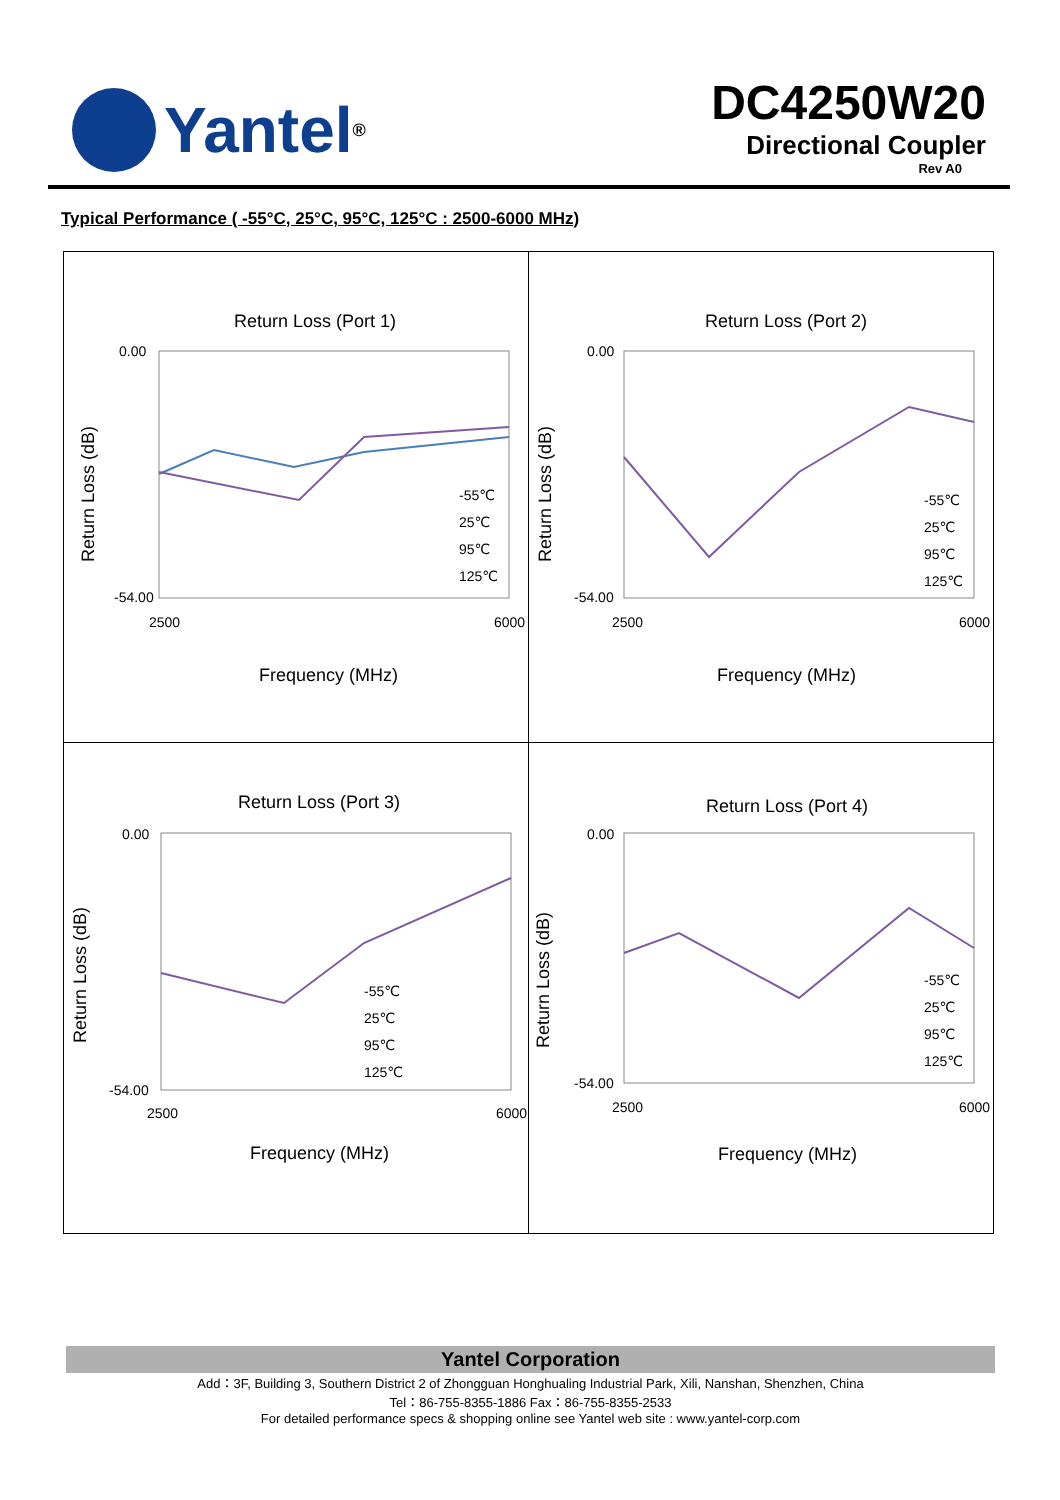Yantel<sup>®</sup>
DC4250W20
Directional Coupler
Rev A0
Typical Performance ( -55°C, 25°C, 95°C, 125°C : 2500-6000 MHz)
Return Loss (Port 1)
Return Loss (dB)
0.00
-54.00
2500
6000
Frequency (MHz)
-55℃
25℃
95℃
125℃
Return Loss (Port 2)
Return Loss (dB)
0.00
-54.00
2500
6000
Frequency (MHz)
-55℃
25℃
95℃
125℃
Return Loss (Port 3)
Return Loss (dB)
0.00
-54.00
2500
6000
Frequency (MHz)
-55℃
25℃
95℃
125℃
Return Loss (Port 4)
Return Loss (dB)
0.00
-54.00
2500
6000
Frequency (MHz)
-55℃
25℃
95℃
125℃
Yantel Corporation
Add：3F, Building 3, Southern District 2 of Zhongguan Honghualing Industrial Park, Xili, Nanshan, Shenzhen, China
Tel：86-755-8355-1886 Fax：86-755-8355-2533
For detailed performance specs & shopping online see Yantel web site : www.yantel-corp.com